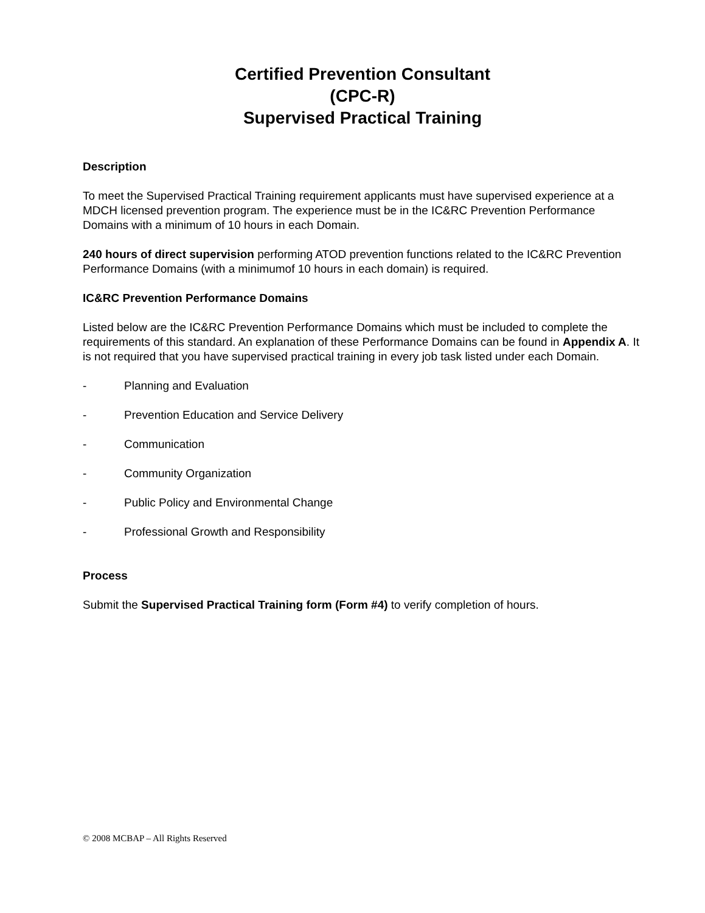Certified Prevention Consultant
(CPC-R)
Supervised Practical Training
Description
To meet the Supervised Practical Training requirement applicants must have supervised experience at a MDCH licensed prevention program. The experience must be in the IC&RC Prevention Performance Domains with a minimum of 10 hours in each Domain.
240 hours of direct supervision performing ATOD prevention functions related to the IC&RC Prevention Performance Domains (with a minimumof 10 hours in each domain) is required.
IC&RC Prevention Performance Domains
Listed below are the IC&RC Prevention Performance Domains which must be included to complete the requirements of this standard. An explanation of these Performance Domains can be found in Appendix A. It is not required that you have supervised practical training in every job task listed under each Domain.
- Planning and Evaluation
- Prevention Education and Service Delivery
- Communication
- Community Organization
- Public Policy and Environmental Change
- Professional Growth and Responsibility
Process
Submit the Supervised Practical Training form (Form #4) to verify completion of hours.
© 2008 MCBAP – All Rights Reserved